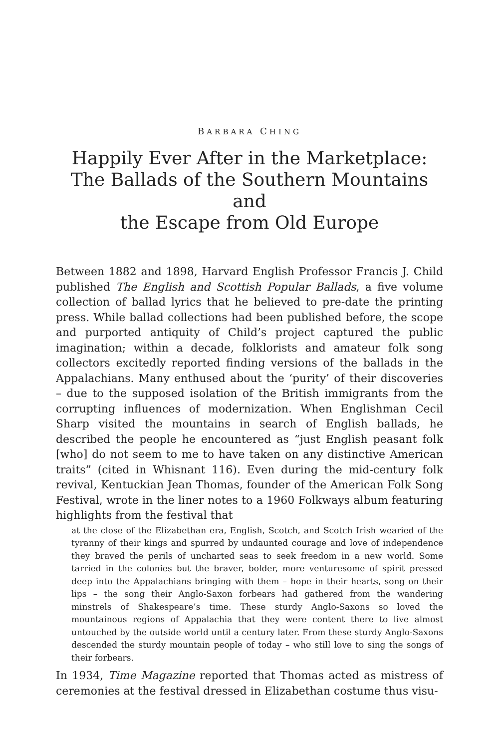BARBARA CHING
Happily Ever After in the Marketplace:
The Ballads of the Southern Mountains and
the Escape from Old Europe
Between 1882 and 1898, Harvard English Professor Francis J. Child published The English and Scottish Popular Ballads, a five volume collection of ballad lyrics that he believed to pre-date the printing press. While ballad collections had been published before, the scope and purported antiquity of Child’s project captured the public imagination; within a decade, folklorists and amateur folk song collectors excitedly reported finding versions of the ballads in the Appalachians. Many enthused about the ‘purity’ of their discoveries – due to the supposed isolation of the British immigrants from the corrupting influences of modernization. When Englishman Cecil Sharp visited the mountains in search of English ballads, he described the people he encountered as “just English peasant folk [who] do not seem to me to have taken on any distinctive American traits” (cited in Whisnant 116). Even during the mid-century folk revival, Kentuckian Jean Thomas, founder of the American Folk Song Festival, wrote in the liner notes to a 1960 Folkways album featuring highlights from the festival that
at the close of the Elizabethan era, English, Scotch, and Scotch Irish wearied of the tyranny of their kings and spurred by undaunted courage and love of independence they braved the perils of uncharted seas to seek freedom in a new world. Some tarried in the colonies but the braver, bolder, more venturesome of spirit pressed deep into the Appalachians bringing with them – hope in their hearts, song on their lips – the song their Anglo-Saxon forbears had gathered from the wandering minstrels of Shakespeare’s time. These sturdy Anglo-Saxons so loved the mountainous regions of Appalachia that they were content there to live almost untouched by the outside world until a century later. From these sturdy Anglo-Saxons descended the sturdy mountain people of today – who still love to sing the songs of their forbears.
In 1934, Time Magazine reported that Thomas acted as mistress of ceremonies at the festival dressed in Elizabethan costume thus visu-